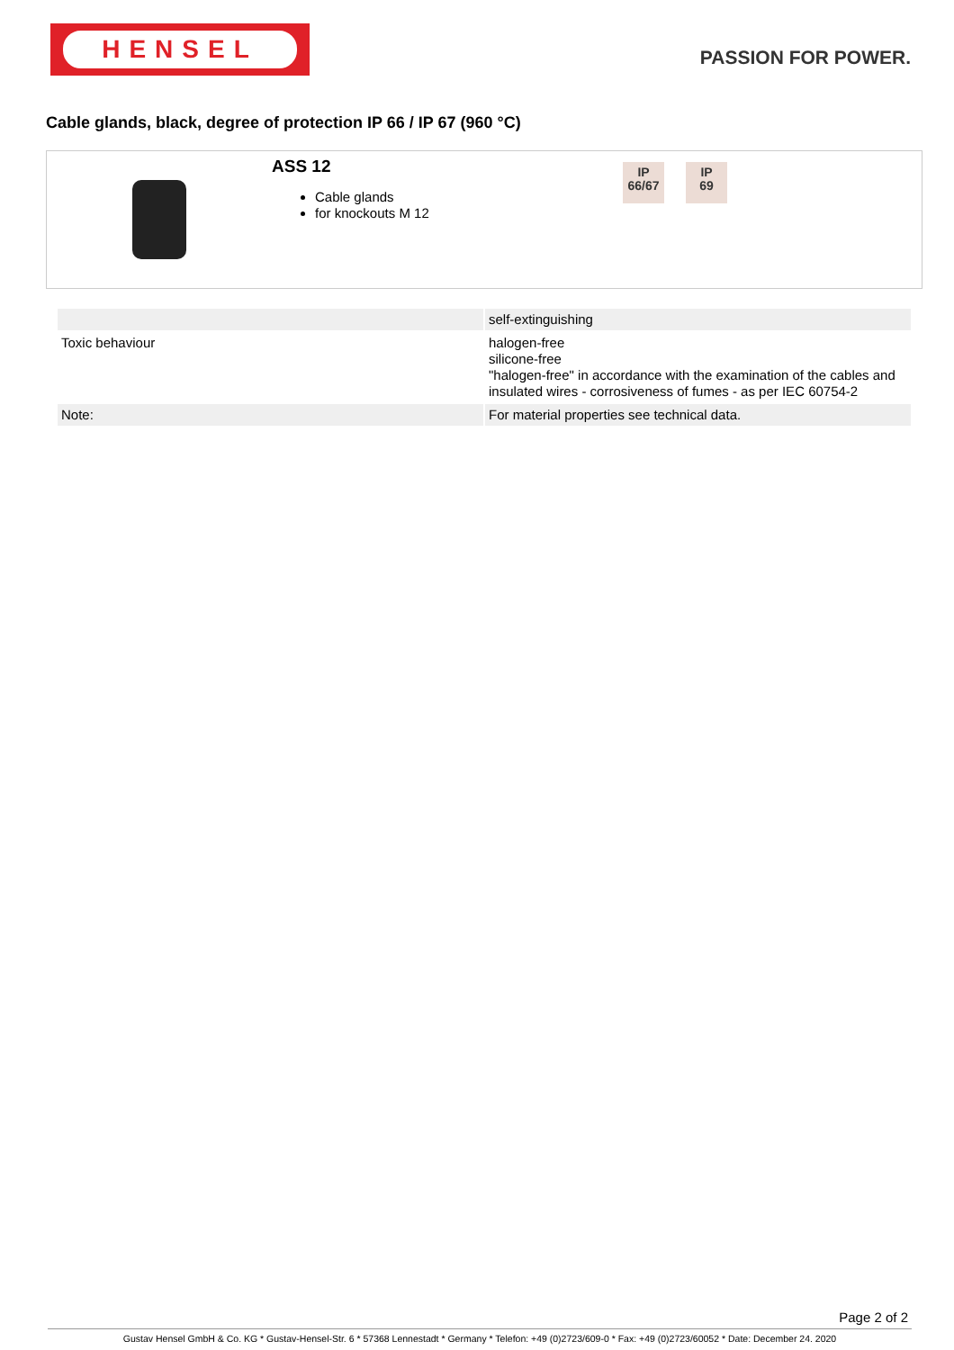HENSEL
PASSION FOR POWER.
Cable glands, black, degree of protection IP 66 / IP 67 (960 °C)
ASS 12
Cable glands
for knockouts M 12
IP
66/67
IP
69
| | self-extinguishing |
| Toxic behaviour | halogen-free silicone-free "halogen-free" in accordance with the examination of the cables and insulated wires - corrosiveness of fumes - as per IEC 60754-2 |
| Note: | For material properties see technical data. |
Page 2 of 2
Gustav Hensel GmbH & Co. KG * Gustav-Hensel-Str. 6 * 57368 Lennestadt * Germany * Telefon: +49 (0)2723/609-0 * Fax: +49 (0)2723/60052 * Date: December 24. 2020